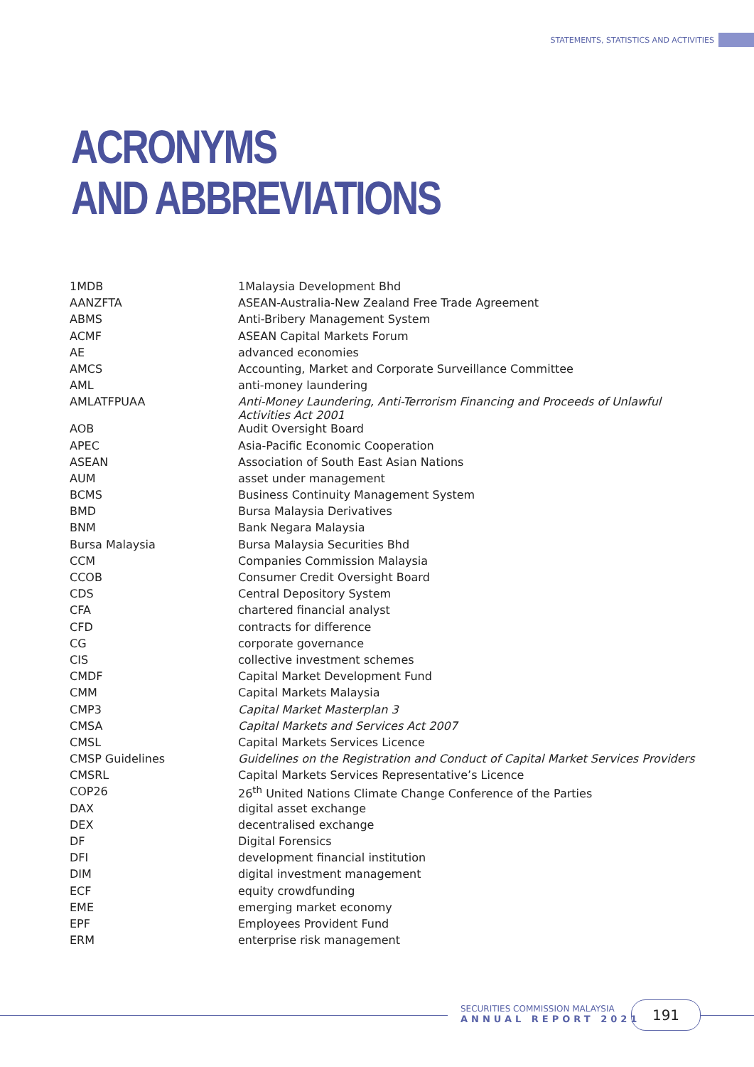STATEMENTS, STATISTICS AND ACTIVITIES
ACRONYMS
AND ABBREVIATIONS
| 1MDB | 1Malaysia Development Bhd |
| AANZFTA | ASEAN-Australia-New Zealand Free Trade Agreement |
| ABMS | Anti-Bribery Management System |
| ACMF | ASEAN Capital Markets Forum |
| AE | advanced economies |
| AMCS | Accounting, Market and Corporate Surveillance Committee |
| AML | anti-money laundering |
| AMLATFPUAA | Anti-Money Laundering, Anti-Terrorism Financing and Proceeds of Unlawful Activities Act 2001 |
| AOB | Audit Oversight Board |
| APEC | Asia-Pacific Economic Cooperation |
| ASEAN | Association of South East Asian Nations |
| AUM | asset under management |
| BCMS | Business Continuity Management System |
| BMD | Bursa Malaysia Derivatives |
| BNM | Bank Negara Malaysia |
| Bursa Malaysia | Bursa Malaysia Securities Bhd |
| CCM | Companies Commission Malaysia |
| CCOB | Consumer Credit Oversight Board |
| CDS | Central Depository System |
| CFA | chartered financial analyst |
| CFD | contracts for difference |
| CG | corporate governance |
| CIS | collective investment schemes |
| CMDF | Capital Market Development Fund |
| CMM | Capital Markets Malaysia |
| CMP3 | Capital Market Masterplan 3 |
| CMSA | Capital Markets and Services Act 2007 |
| CMSL | Capital Markets Services Licence |
| CMSP Guidelines | Guidelines on the Registration and Conduct of Capital Market Services Providers |
| CMSRL | Capital Markets Services Representative’s Licence |
| COP26 | 26<sup>th</sup> United Nations Climate Change Conference of the Parties |
| DAX | digital asset exchange |
| DEX | decentralised exchange |
| DF | Digital Forensics |
| DFI | development financial institution |
| DIM | digital investment management |
| ECF | equity crowdfunding |
| EME | emerging market economy |
| EPF | Employees Provident Fund |
| ERM | enterprise risk management |
SECURITIES COMMISSION MALAYSIA
ANNUAL REPORT 2021
191